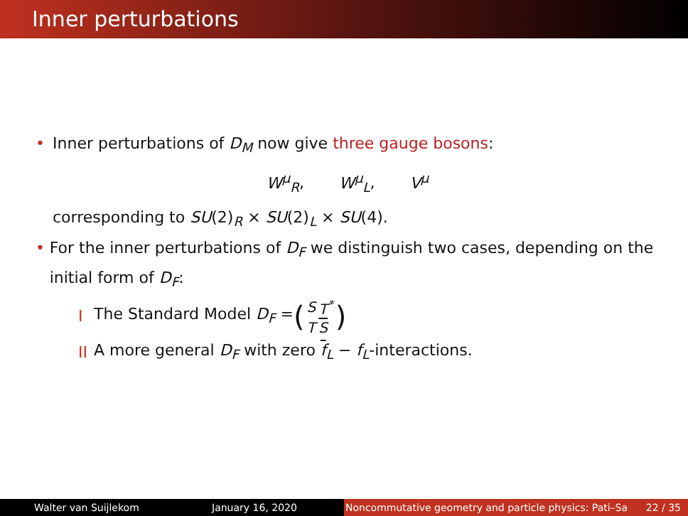Inner perturbations
• Inner perturbations of D<sub>M</sub> now give three gauge bosons:
W<sup>μ</sup><sub>R</sub>, W<sup>μ</sup><sub>L</sub>, V<sup>μ</sup>
corresponding to SU(2)<sub>R</sub> × SU(2)<sub>L</sub> × SU(4).
• For the inner perturbations of D<sub>F</sub> we distinguish two cases, depending on the initial form of D<sub>F</sub>:
I The Standard Model D<sub>F</sub> = (
| S | T<sup>*</sup> |
| T | S |
)
II A more general D<sub>F</sub> with zero f<sub>L</sub> − f<sub>L</sub>-interactions.
Walter van Suijlekom January 16, 2020 Noncommutative geometry and particle physics: Pati–Sa 22 / 35